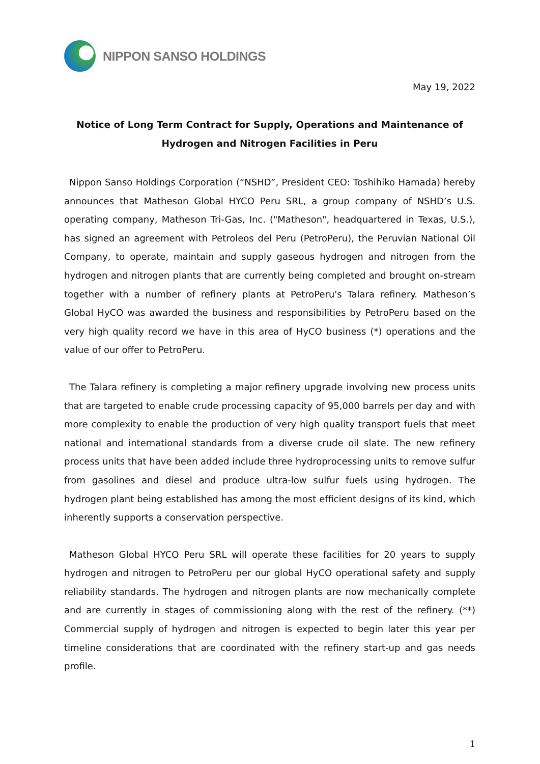NIPPON SANSO HOLDINGS
May 19, 2022
Notice of Long Term Contract for Supply, Operations and Maintenance of
Hydrogen and Nitrogen Facilities in Peru
Nippon Sanso Holdings Corporation (“NSHD”, President CEO: Toshihiko Hamada) hereby announces that Matheson Global HYCO Peru SRL, a group company of NSHD’s U.S. operating company, Matheson Tri-Gas, Inc. ("Matheson", headquartered in Texas, U.S.), has signed an agreement with Petroleos del Peru (PetroPeru), the Peruvian National Oil Company, to operate, maintain and supply gaseous hydrogen and nitrogen from the hydrogen and nitrogen plants that are currently being completed and brought on-stream together with a number of refinery plants at PetroPeru's Talara refinery. Matheson’s Global HyCO was awarded the business and responsibilities by PetroPeru based on the very high quality record we have in this area of HyCO business (*) operations and the value of our offer to PetroPeru.
The Talara refinery is completing a major refinery upgrade involving new process units that are targeted to enable crude processing capacity of 95,000 barrels per day and with more complexity to enable the production of very high quality transport fuels that meet national and international standards from a diverse crude oil slate. The new refinery process units that have been added include three hydroprocessing units to remove sulfur from gasolines and diesel and produce ultra-low sulfur fuels using hydrogen. The hydrogen plant being established has among the most efficient designs of its kind, which inherently supports a conservation perspective.
Matheson Global HYCO Peru SRL will operate these facilities for 20 years to supply hydrogen and nitrogen to PetroPeru per our global HyCO operational safety and supply reliability standards. The hydrogen and nitrogen plants are now mechanically complete and are currently in stages of commissioning along with the rest of the refinery. (**) Commercial supply of hydrogen and nitrogen is expected to begin later this year per timeline considerations that are coordinated with the refinery start-up and gas needs profile.
1